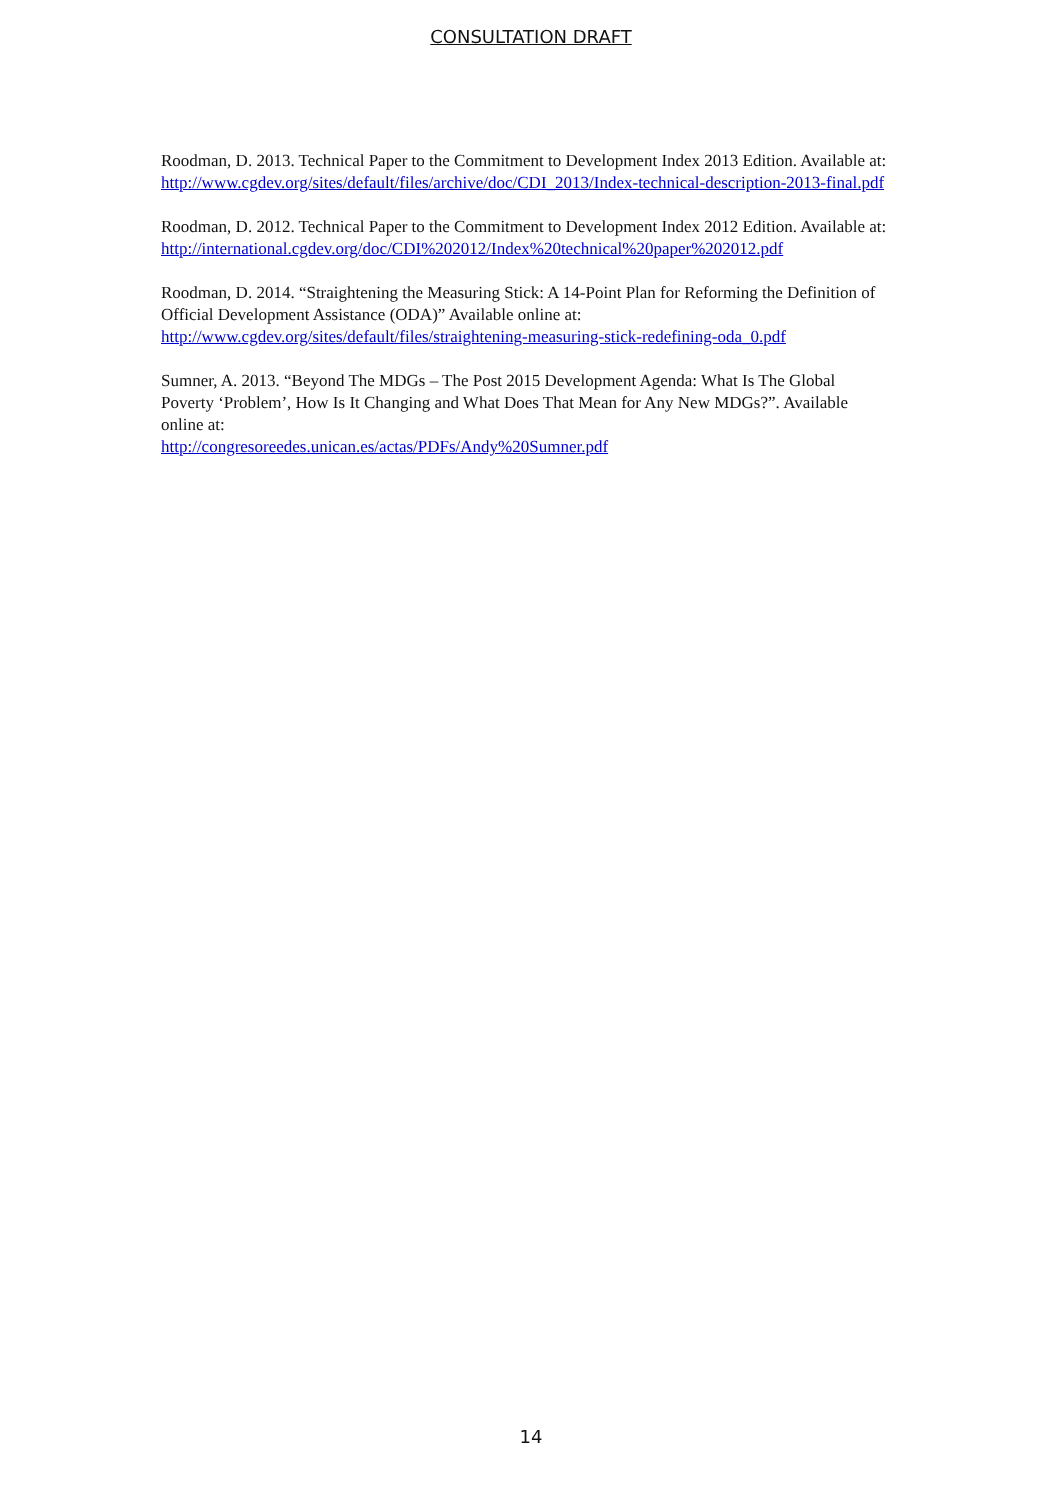CONSULTATION DRAFT
Roodman, D. 2013. Technical Paper to the Commitment to Development Index 2013 Edition. Available at: http://www.cgdev.org/sites/default/files/archive/doc/CDI_2013/Index-technical-description-2013-final.pdf
Roodman, D. 2012. Technical Paper to the Commitment to Development Index 2012 Edition. Available at:
http://international.cgdev.org/doc/CDI%202012/Index%20technical%20paper%202012.pdf
Roodman, D. 2014. “Straightening the Measuring Stick: A 14-Point Plan for Reforming the Definition of Official Development Assistance (ODA)” Available online at:
http://www.cgdev.org/sites/default/files/straightening-measuring-stick-redefining-oda_0.pdf
Sumner, A. 2013. “Beyond The MDGs – The Post 2015 Development Agenda: What Is The Global Poverty ‘Problem’, How Is It Changing and What Does That Mean for Any New MDGs?”. Available online at:
http://congresoreedes.unican.es/actas/PDFs/Andy%20Sumner.pdf
14